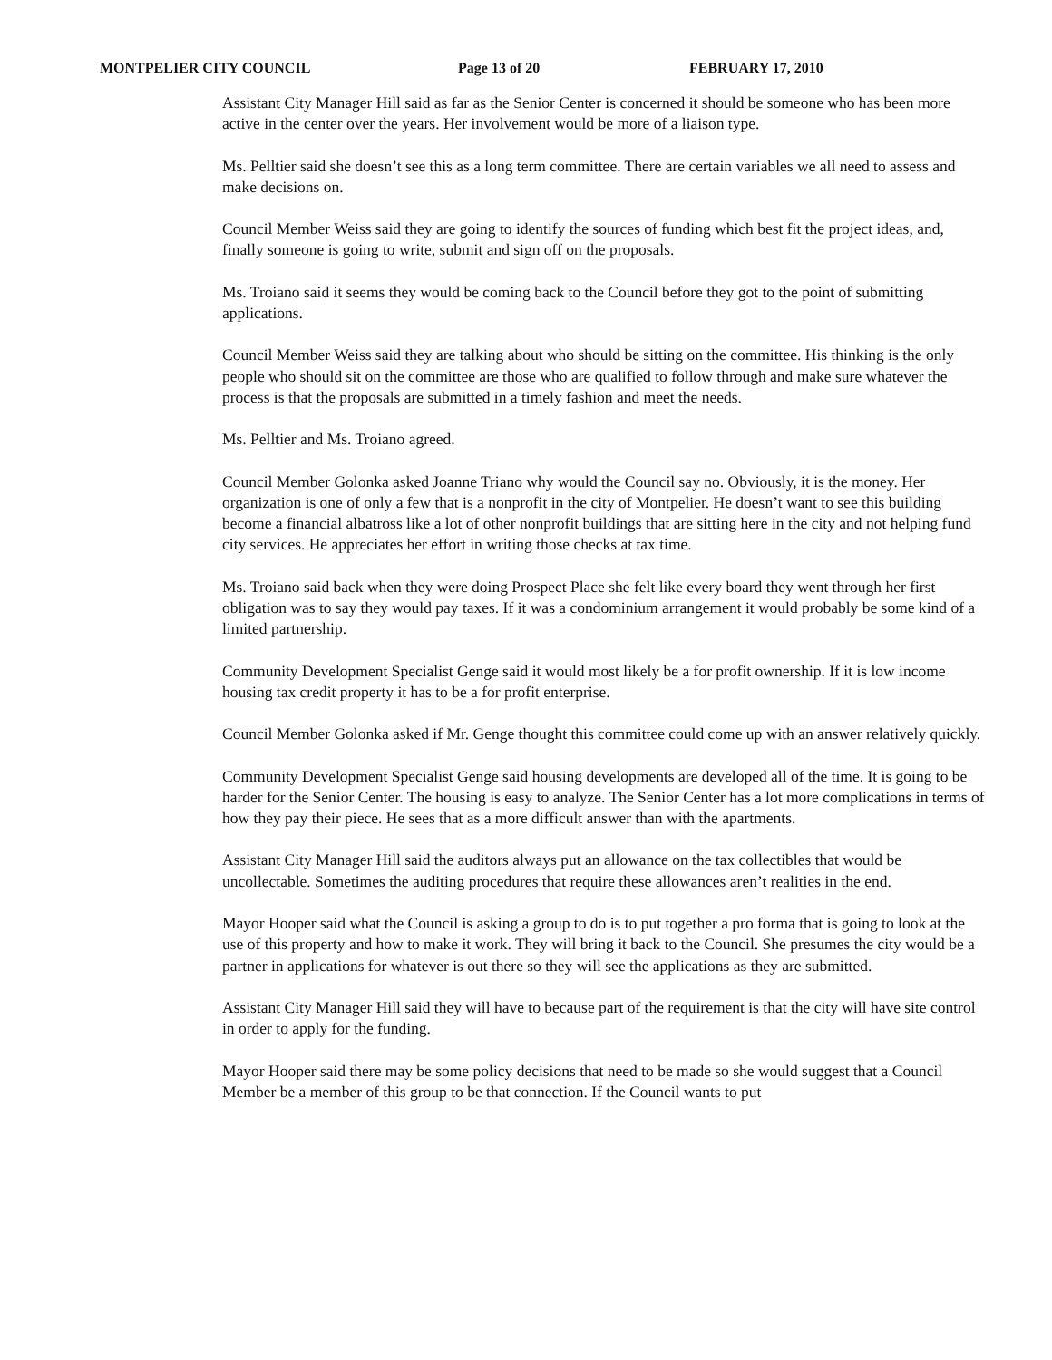MONTPELIER CITY COUNCIL Page 13 of 20 FEBRUARY 17, 2010
Assistant City Manager Hill said as far as the Senior Center is concerned it should be someone who has been more active in the center over the years. Her involvement would be more of a liaison type.
Ms. Pelltier said she doesn’t see this as a long term committee. There are certain variables we all need to assess and make decisions on.
Council Member Weiss said they are going to identify the sources of funding which best fit the project ideas, and, finally someone is going to write, submit and sign off on the proposals.
Ms. Troiano said it seems they would be coming back to the Council before they got to the point of submitting applications.
Council Member Weiss said they are talking about who should be sitting on the committee. His thinking is the only people who should sit on the committee are those who are qualified to follow through and make sure whatever the process is that the proposals are submitted in a timely fashion and meet the needs.
Ms. Pelltier and Ms. Troiano agreed.
Council Member Golonka asked Joanne Triano why would the Council say no. Obviously, it is the money. Her organization is one of only a few that is a nonprofit in the city of Montpelier. He doesn’t want to see this building become a financial albatross like a lot of other nonprofit buildings that are sitting here in the city and not helping fund city services. He appreciates her effort in writing those checks at tax time.
Ms. Troiano said back when they were doing Prospect Place she felt like every board they went through her first obligation was to say they would pay taxes. If it was a condominium arrangement it would probably be some kind of a limited partnership.
Community Development Specialist Genge said it would most likely be a for profit ownership. If it is low income housing tax credit property it has to be a for profit enterprise.
Council Member Golonka asked if Mr. Genge thought this committee could come up with an answer relatively quickly.
Community Development Specialist Genge said housing developments are developed all of the time. It is going to be harder for the Senior Center. The housing is easy to analyze. The Senior Center has a lot more complications in terms of how they pay their piece. He sees that as a more difficult answer than with the apartments.
Assistant City Manager Hill said the auditors always put an allowance on the tax collectibles that would be uncollectable. Sometimes the auditing procedures that require these allowances aren’t realities in the end.
Mayor Hooper said what the Council is asking a group to do is to put together a pro forma that is going to look at the use of this property and how to make it work. They will bring it back to the Council. She presumes the city would be a partner in applications for whatever is out there so they will see the applications as they are submitted.
Assistant City Manager Hill said they will have to because part of the requirement is that the city will have site control in order to apply for the funding.
Mayor Hooper said there may be some policy decisions that need to be made so she would suggest that a Council Member be a member of this group to be that connection. If the Council wants to put